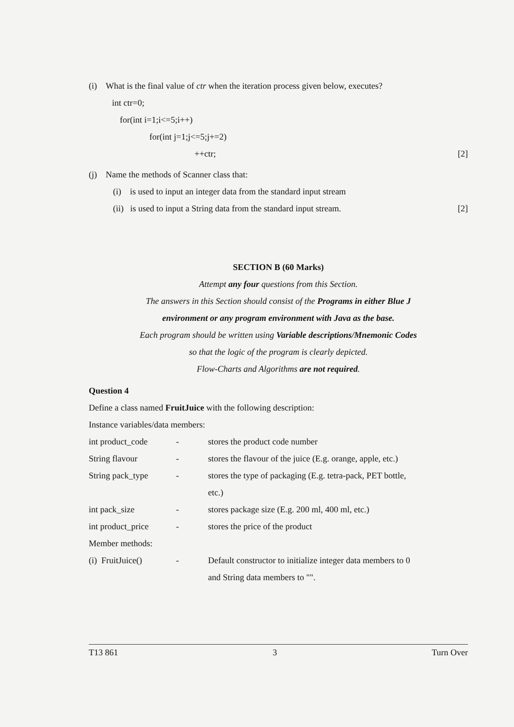(i) What is the final value of ctr when the iteration process given below, executes?
int ctr=0;
for(int i=1;i<=5;i++)
for(int j=1;j<=5;j+=2)
++ctr; [2]
(j) Name the methods of Scanner class that:
(i) is used to input an integer data from the standard input stream
(ii) is used to input a String data from the standard input stream.
[2]
SECTION B (60 Marks)
Attempt any four questions from this Section.
The answers in this Section should consist of the Programs in either Blue J
environment or any program environment with Java as the base.
Each program should be written using Variable descriptions/Mnemonic Codes
so that the logic of the program is clearly depicted.
Flow-Charts and Algorithms are not required.
Question 4
Define a class named FruitJuice with the following description:
Instance variables/data members:
| int product_code | - | stores the product code number |
| String flavour | - | stores the flavour of the juice (E.g. orange, apple, etc.) |
| String pack_type | - | stores the type of packaging (E.g. tetra-pack, PET bottle, etc.) |
| int pack_size | - | stores package size (E.g. 200 ml, 400 ml, etc.) |
| int product_price | - | stores the price of the product |
Member methods:
| (i) FruitJuice() | - | Default constructor to initialize integer data members to 0 and String data members to "". |
T13 861 3 Turn Over